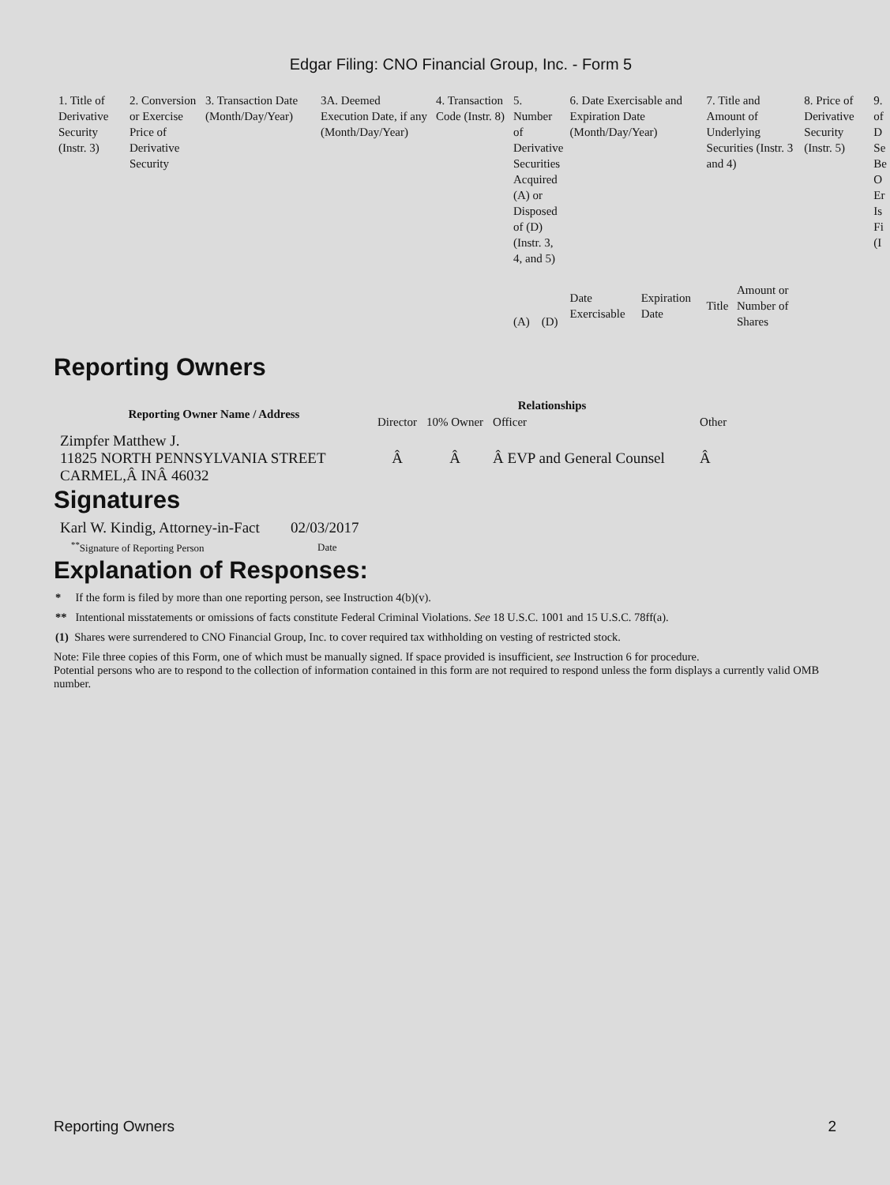Edgar Filing: CNO Financial Group, Inc. - Form 5
| 1. Title of Derivative Security (Instr. 3) | 2. Conversion or Exercise Price of Derivative Security | 3. Transaction Date (Month/Day/Year) | 3A. Deemed Execution Date, if any (Month/Day/Year) | 4. Transaction Code (Instr. 8) | 5. Number of Derivative Securities Acquired (A) or Disposed of (D) (Instr. 3, 4, and 5) | | 6. Date Exercisable and Expiration Date (Month/Day/Year) | | 7. Title and Amount of Underlying Securities (Instr. 3 and 4) | | 8. Price of Derivative Security (Instr. 5) | 9. of D Se Be O Er Is Fi (I |
| --- | --- | --- | --- | --- | --- | --- | --- | --- | --- | --- | --- | --- |
| | | | | | (A) | (D) | Date Exercisable | Expiration Date | Title | Amount or Number of Shares | | |
Reporting Owners
| Reporting Owner Name / Address | Relationships | | | |
| --- | --- | --- | --- | --- |
| | Director | 10% Owner | Officer | Other |
| Zimpfer Matthew J. 11825 NORTH PENNSYLVANIA STREET CARMEL,Â INÂ 46032 | Â | Â | Â EVP and General Counsel | Â |
Signatures
| Karl W. Kindig, Attorney-in-Fact | 02/03/2017 |
| <sup>**</sup> Signature of Reporting Person | Date |
Explanation of Responses:
* If the form is filed by more than one reporting person, see Instruction 4(b)(v).
** Intentional misstatements or omissions of facts constitute Federal Criminal Violations. See 18 U.S.C. 1001 and 15 U.S.C. 78ff(a).
(1) Shares were surrendered to CNO Financial Group, Inc. to cover required tax withholding on vesting of restricted stock.
Note: File three copies of this Form, one of which must be manually signed. If space provided is insufficient, see Instruction 6 for procedure.
Potential persons who are to respond to the collection of information contained in this form are not required to respond unless the form displays a currently valid OMB number.
Reporting Owners 2